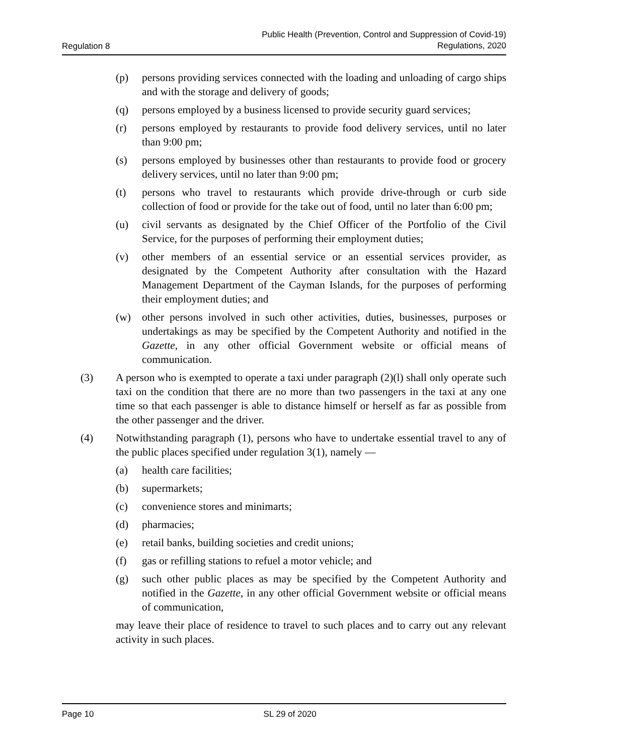Regulation 8 Public Health (Prevention, Control and Suppression of Covid-19)
Regulations, 2020
(p) persons providing services connected with the loading and unloading of cargo ships and with the storage and delivery of goods;
(q) persons employed by a business licensed to provide security guard services;
(r) persons employed by restaurants to provide food delivery services, until no later than 9:00 pm;
(s) persons employed by businesses other than restaurants to provide food or grocery delivery services, until no later than 9:00 pm;
(t) persons who travel to restaurants which provide drive-through or curb side collection of food or provide for the take out of food, until no later than 6:00 pm;
(u) civil servants as designated by the Chief Officer of the Portfolio of the Civil Service, for the purposes of performing their employment duties;
(v) other members of an essential service or an essential services provider, as designated by the Competent Authority after consultation with the Hazard Management Department of the Cayman Islands, for the purposes of performing their employment duties; and
(w) other persons involved in such other activities, duties, businesses, purposes or undertakings as may be specified by the Competent Authority and notified in the Gazette, in any other official Government website or official means of communication.
(3) A person who is exempted to operate a taxi under paragraph (2)(l) shall only operate such taxi on the condition that there are no more than two passengers in the taxi at any one time so that each passenger is able to distance himself or herself as far as possible from the other passenger and the driver.
(4) Notwithstanding paragraph (1), persons who have to undertake essential travel to any of the public places specified under regulation 3(1), namely —
(a) health care facilities;
(b) supermarkets;
(c) convenience stores and minimarts;
(d) pharmacies;
(e) retail banks, building societies and credit unions;
(f) gas or refilling stations to refuel a motor vehicle; and
(g) such other public places as may be specified by the Competent Authority and notified in the Gazette, in any other official Government website or official means of communication,
may leave their place of residence to travel to such places and to carry out any relevant activity in such places.
Page 10 SL 29 of 2020